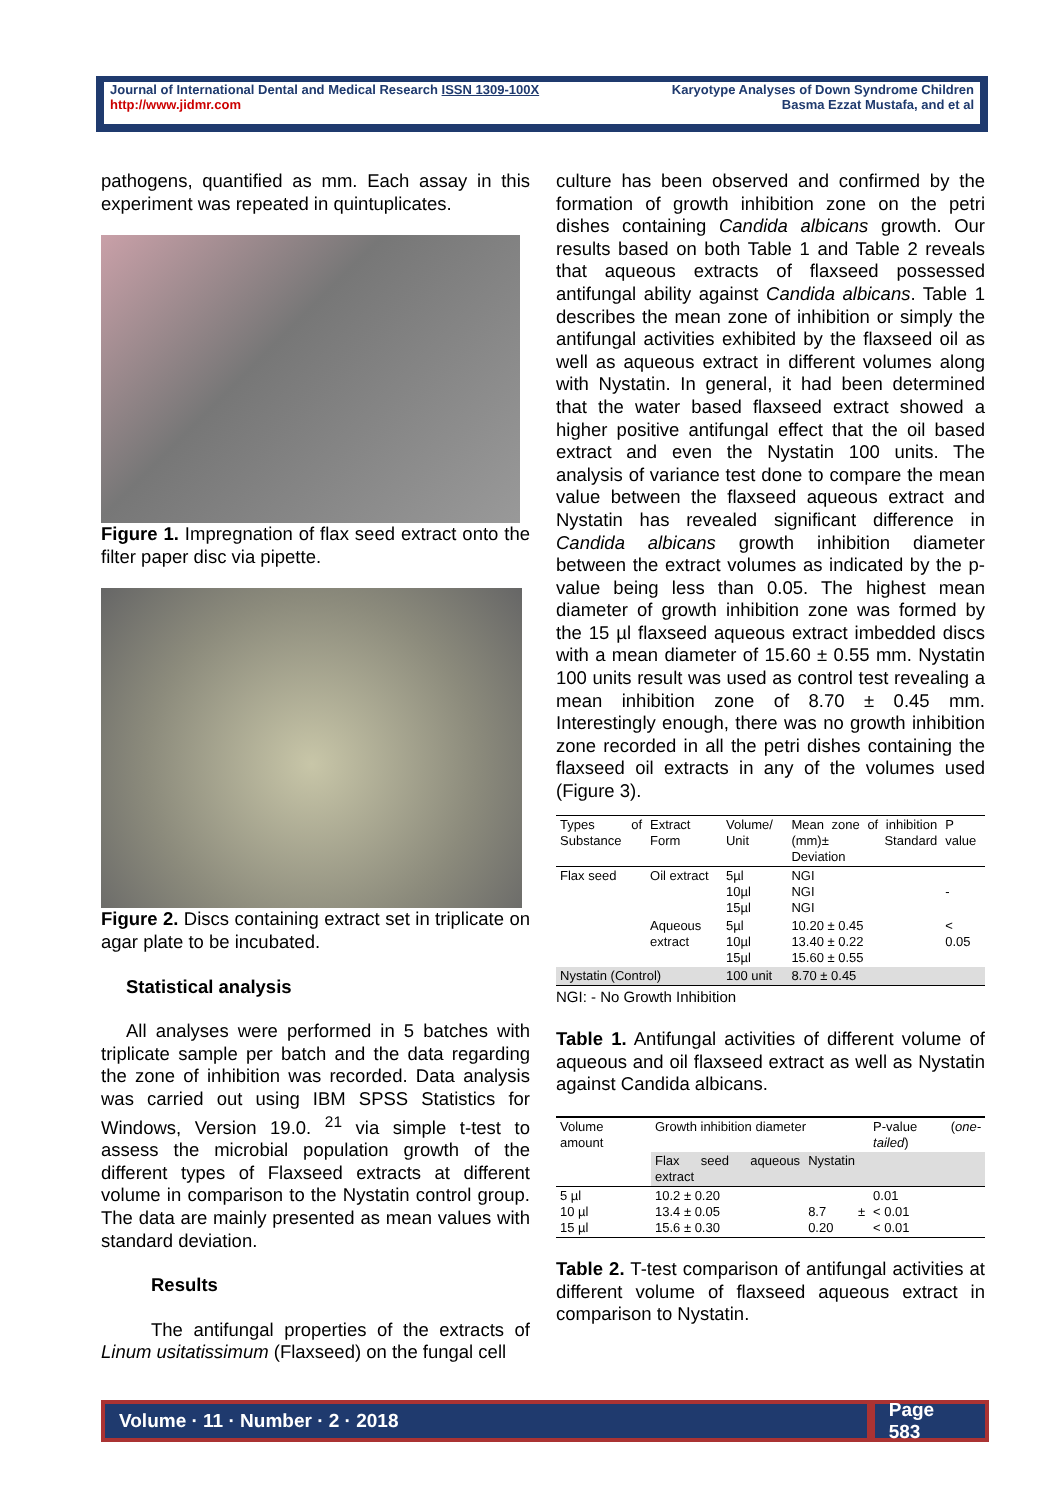Journal of International Dental and Medical Research ISSN 1309-100X
http://www.jidmr.com
Karyotype Analyses of Down Syndrome Children
Basma Ezzat Mustafa, and et al
pathogens, quantified as mm. Each assay in this experiment was repeated in quintuplicates.
Figure 1. Impregnation of flax seed extract onto the filter paper disc via pipette.
Figure 2. Discs containing extract set in triplicate on agar plate to be incubated.
Statistical analysis
All analyses were performed in 5 batches with triplicate sample per batch and the data regarding the zone of inhibition was recorded. Data analysis was carried out using IBM SPSS Statistics for Windows, Version 19.0. <sup>21</sup> via simple t-test to assess the microbial population growth of the different types of Flaxseed extracts at different volume in comparison to the Nystatin control group. The data are mainly presented as mean values with standard deviation.
Results
The antifungal properties of the extracts of Linum usitatissimum (Flaxseed) on the fungal cell
culture has been observed and confirmed by the formation of growth inhibition zone on the petri dishes containing Candida albicans growth. Our results based on both Table 1 and Table 2 reveals that aqueous extracts of flaxseed possessed antifungal ability against Candida albicans. Table 1 describes the mean zone of inhibition or simply the antifungal activities exhibited by the flaxseed oil as well as aqueous extract in different volumes along with Nystatin. In general, it had been determined that the water based flaxseed extract showed a higher positive antifungal effect that the oil based extract and even the Nystatin 100 units. The analysis of variance test done to compare the mean value between the flaxseed aqueous extract and Nystatin has revealed significant difference in Candida albicans growth inhibition diameter between the extract volumes as indicated by the p-value being less than 0.05. The highest mean diameter of growth inhibition zone was formed by the 15 µl flaxseed aqueous extract imbedded discs with a mean diameter of 15.60 ± 0.55 mm. Nystatin 100 units result was used as control test revealing a mean inhibition zone of 8.70 ± 0.45 mm. Interestingly enough, there was no growth inhibition zone recorded in all the petri dishes containing the flaxseed oil extracts in any of the volumes used (Figure 3).
| Types of Substance | Extract Form | Volume/ Unit | Mean zone of inhibition (mm)± Standard Deviation | P value |
| Flax seed | Oil extract | 5µl 10µl 15µl | NGI NGI NGI | - |
| | Aqueous extract | 5µl 10µl 15µl | 10.20 ± 0.45 13.40 ± 0.22 15.60 ± 0.55 | < 0.05 |
| Nystatin (Control) | | 100 unit | 8.70 ± 0.45 | |
NGI: - No Growth Inhibition
Table 1. Antifungal activities of different volume of aqueous and oil flaxseed extract as well as Nystatin against Candida albicans.
| Volume amount | Growth inhibition diameter | | P-value ( one-tailed ) |
| | Flax seed aqueous extract | Nystatin | |
| 5 µl 10 µl 15 µl | 10.2 ± 0.20 13.4 ± 0.05 15.6 ± 0.30 | 8.7 ± 0.20 | 0.01 < 0.01 < 0.01 |
Table 2. T-test comparison of antifungal activities at different volume of flaxseed aqueous extract in comparison to Nystatin.
Volume · 11 · Number · 2 · 2018 Page 583